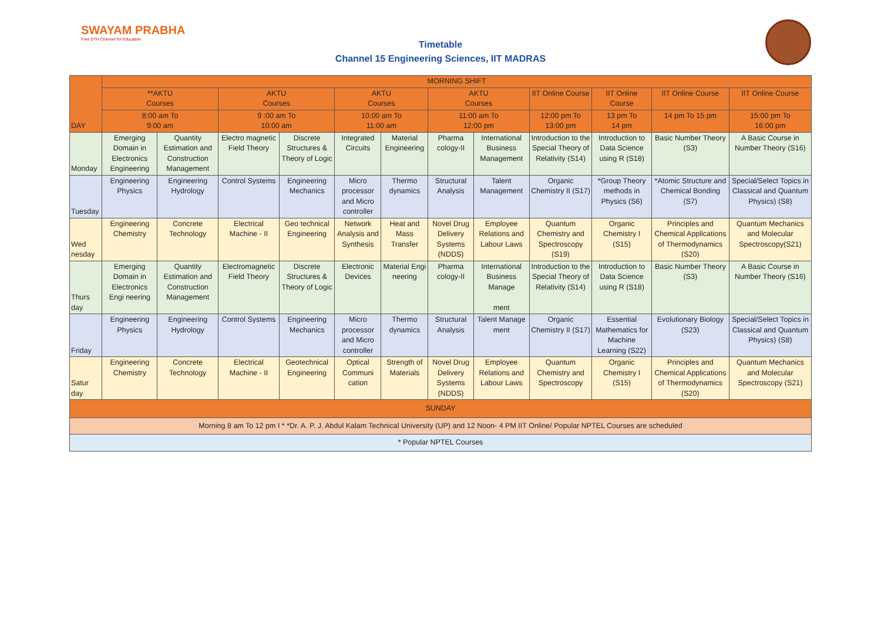SWAYAM PRABHA
Free DTH Channel for Education
Timetable
Channel 15 Engineering Sciences, IIT MADRAS
| DAY | MORNING SHIFT | | | | | | | | | | | |
| --- | --- | --- | --- | --- | --- | --- | --- | --- | --- | --- | --- | --- |
| | **AKTU Courses | | AKTU Courses | | AKTU Courses | | AKTU Courses | | IIT Online Course | IIT Online Course | IIT Online Course | IIT Online Course |
| | 8:00 am To 9:00 am | | 9 :00 am To 10:00 am | | 10:00 am To 11:00 am | | 11:00 am To 12:00 pm | | 12:00 pm To 13:00 pm | 13 pm To 14 pm | 14 pm To 15 pm | 15:00 pm To 16:00 pm |
| Monday | Emerging Domain in Electronics Engineering | Quantity Estimation and Construction Management | Electro magnetic Field Theory | Discrete Structures & Theory of Logic | Integrated Circuits | Material Engineering | Pharma cology-II | International Business Management | Introduction to the Special Theory of Relativity (S14) | Introduction to Data Science using R (S18) | Basic Number Theory (S3) | A Basic Course in Number Theory (S16) |
| Tuesday | Engineering Physics | Engineering Hydrology | Control Systems | Engineering Mechanics | Micro processor and Micro controller | Thermo dynamics | Structural Analysis | Talent Management | Organic Chemistry II (S17) | *Group Theory methods in Physics (S6) | *Atomic Structure and Chemical Bonding (S7) | Special/Select Topics in Classical and Quantum Physics) (S8) |
| Wed nesday | Engineering Chemistry | Concrete Technology | Electrical Machine - II | Geo technical Engineering | Network Analysis and Synthesis | Heat and Mass Transfer | Novel Drug Delivery Systems (NDDS) | Employee Relations and Labour Laws | Quantum Chemistry and Spectroscopy (S19) | Organic Chemistry I (S15) | Principles and Chemical Applications of Thermodynamics (S20) | Quantum Mechanics and Molecular Spectroscopy(S21) |
| Thurs day | Emerging Domain in Electronics Engi neering | Quantity Estimation and Construction Management | Electromagnetic Field Theory | Discrete Structures & Theory of Logic | Electronic Devices | Material Engi neering | Pharma cology-II | International Business Manage ment | Introduction to the Special Theory of Relativity (S14) | Introduction to Data Science using R (S18) | Basic Number Theory (S3) | A Basic Course in Number Theory (S16) |
| Friday | Engineering Physics | Engineering Hydrology | Control Systems | Engineering Mechanics | Micro processor and Micro controller | Thermo dynamics | Structural Analysis | Talent Manage ment | Organic Chemistry II (S17) | Essential Mathematics for Machine Learning (S22) | Evolutionary Biology (S23) | Special/Select Topics in Classical and Quantum Physics) (S8) |
| Satur day | Engineering Chemistry | Concrete Technology | Electrical Machine - II | Geotechnical Engineering | Optical Communi cation | Strength of Materials | Novel Drug Delivery Systems (NDDS) | Employee Relations and Labour Laws | Quantum Chemistry and Spectroscopy | Organic Chemistry I (S15) | Principles and Chemical Applications of Thermodynamics (S20) | Quantum Mechanics and Molecular Spectroscopy (S21) |
| SUNDAY | | | | | | | | | | | | |
| Morning 8 am To 12 pm I * *Dr. A. P. J. Abdul Kalam Technical University (UP) and 12 Noon- 4 PM IIT Online/ Popular NPTEL Courses are scheduled | | | | | | | | | | | | |
| * Popular NPTEL Courses | | | | | | | | | | | | |